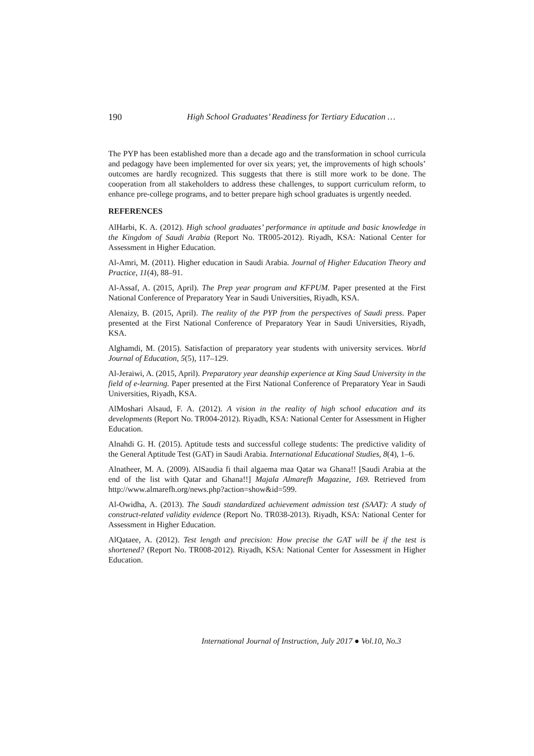190 High School Graduates’ Readiness for Tertiary Education …
The PYP has been established more than a decade ago and the transformation in school curricula and pedagogy have been implemented for over six years; yet, the improvements of high schools’ outcomes are hardly recognized. This suggests that there is still more work to be done. The cooperation from all stakeholders to address these challenges, to support curriculum reform, to enhance pre-college programs, and to better prepare high school graduates is urgently needed.
REFERENCES
AlHarbi, K. A. (2012). High school graduates’ performance in aptitude and basic knowledge in the Kingdom of Saudi Arabia (Report No. TR005-2012). Riyadh, KSA: National Center for Assessment in Higher Education.
Al-Amri, M. (2011). Higher education in Saudi Arabia. Journal of Higher Education Theory and Practice, 11(4), 88–91.
Al-Assaf, A. (2015, April). The Prep year program and KFPUM. Paper presented at the First National Conference of Preparatory Year in Saudi Universities, Riyadh, KSA.
Alenaizy, B. (2015, April). The reality of the PYP from the perspectives of Saudi press. Paper presented at the First National Conference of Preparatory Year in Saudi Universities, Riyadh, KSA.
Alghamdi, M. (2015). Satisfaction of preparatory year students with university services. World Journal of Education, 5(5), 117–129.
Al-Jeraiwi, A. (2015, April). Preparatory year deanship experience at King Saud University in the field of e-learning. Paper presented at the First National Conference of Preparatory Year in Saudi Universities, Riyadh, KSA.
AlMoshari Alsaud, F. A. (2012). A vision in the reality of high school education and its developments (Report No. TR004-2012). Riyadh, KSA: National Center for Assessment in Higher Education.
Alnahdi G. H. (2015). Aptitude tests and successful college students: The predictive validity of the General Aptitude Test (GAT) in Saudi Arabia. International Educational Studies, 8(4), 1–6.
Alnatheer, M. A. (2009). AlSaudia fi thail algaema maa Qatar wa Ghana!! [Saudi Arabia at the end of the list with Qatar and Ghana!!] Majala Almarefh Magazine, 169. Retrieved from http://www.almarefh.org/news.php?action=show&id=599.
Al-Owidha, A. (2013). The Saudi standardized achievement admission test (SAAT): A study of construct-related validity evidence (Report No. TR038-2013). Riyadh, KSA: National Center for Assessment in Higher Education.
AlQataee, A. (2012). Test length and precision: How precise the GAT will be if the test is shortened? (Report No. TR008-2012). Riyadh, KSA: National Center for Assessment in Higher Education.
International Journal of Instruction, July 2017 ● Vol.10, No.3